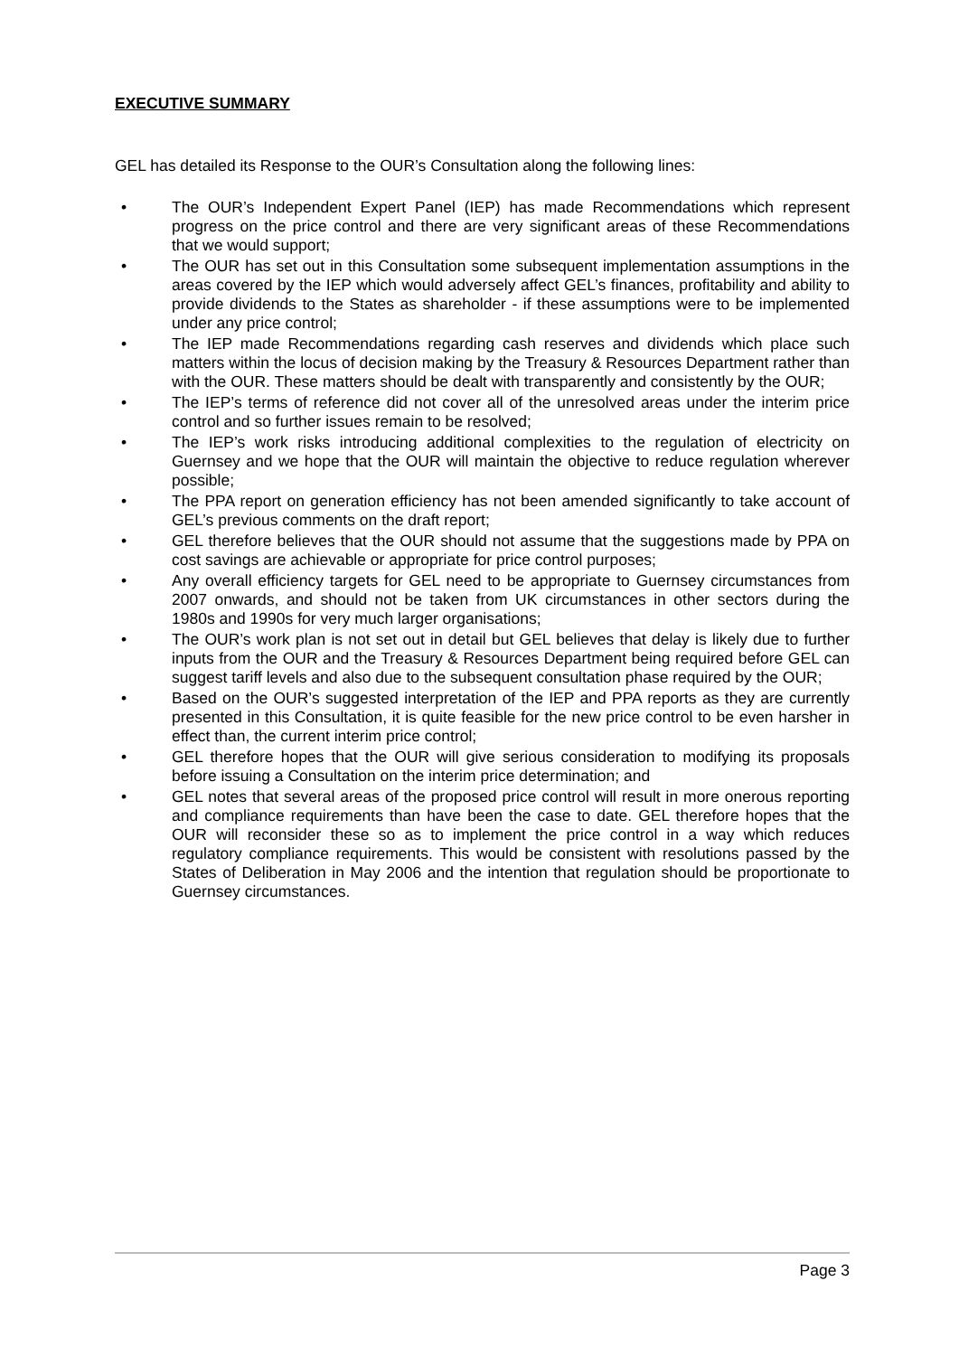EXECUTIVE SUMMARY
GEL has detailed its Response to the OUR’s Consultation along the following lines:
• The OUR’s Independent Expert Panel (IEP) has made Recommendations which represent progress on the price control and there are very significant areas of these Recommendations that we would support;
• The OUR has set out in this Consultation some subsequent implementation assumptions in the areas covered by the IEP which would adversely affect GEL’s finances, profitability and ability to provide dividends to the States as shareholder - if these assumptions were to be implemented under any price control;
• The IEP made Recommendations regarding cash reserves and dividends which place such matters within the locus of decision making by the Treasury & Resources Department rather than with the OUR. These matters should be dealt with transparently and consistently by the OUR;
• The IEP’s terms of reference did not cover all of the unresolved areas under the interim price control and so further issues remain to be resolved;
• The IEP’s work risks introducing additional complexities to the regulation of electricity on Guernsey and we hope that the OUR will maintain the objective to reduce regulation wherever possible;
• The PPA report on generation efficiency has not been amended significantly to take account of GEL’s previous comments on the draft report;
• GEL therefore believes that the OUR should not assume that the suggestions made by PPA on cost savings are achievable or appropriate for price control purposes;
• Any overall efficiency targets for GEL need to be appropriate to Guernsey circumstances from 2007 onwards, and should not be taken from UK circumstances in other sectors during the 1980s and 1990s for very much larger organisations;
• The OUR’s work plan is not set out in detail but GEL believes that delay is likely due to further inputs from the OUR and the Treasury & Resources Department being required before GEL can suggest tariff levels and also due to the subsequent consultation phase required by the OUR;
• Based on the OUR’s suggested interpretation of the IEP and PPA reports as they are currently presented in this Consultation, it is quite feasible for the new price control to be even harsher in effect than, the current interim price control;
• GEL therefore hopes that the OUR will give serious consideration to modifying its proposals before issuing a Consultation on the interim price determination; and
• GEL notes that several areas of the proposed price control will result in more onerous reporting and compliance requirements than have been the case to date. GEL therefore hopes that the OUR will reconsider these so as to implement the price control in a way which reduces regulatory compliance requirements. This would be consistent with resolutions passed by the States of Deliberation in May 2006 and the intention that regulation should be proportionate to Guernsey circumstances.
Page 3